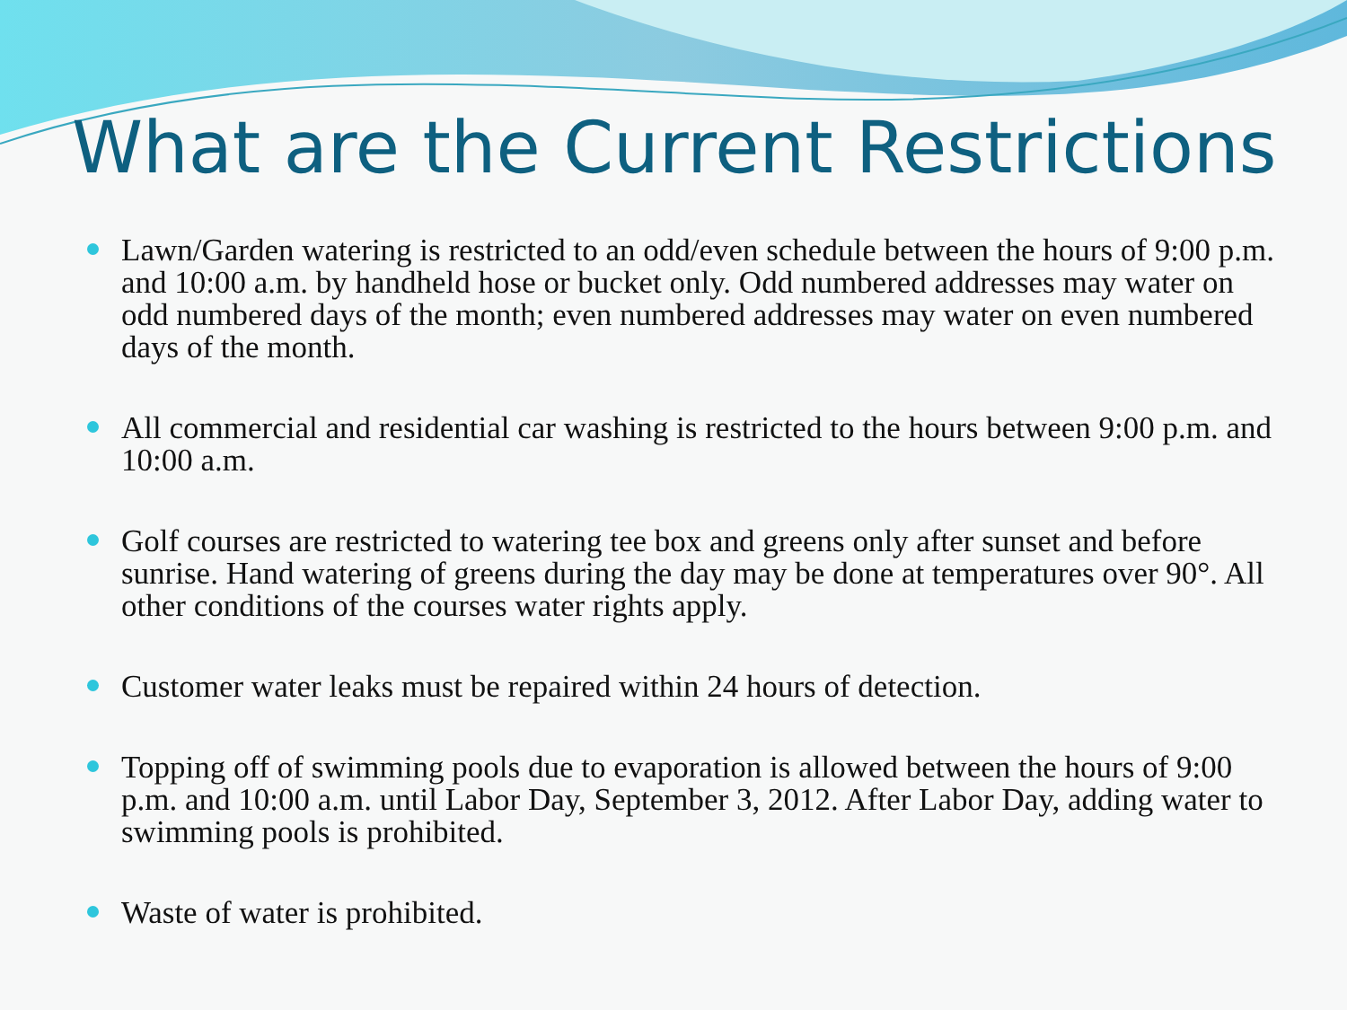What are the Current Restrictions
Lawn/Garden watering is restricted to an odd/even schedule between the hours of 9:00 p.m. and 10:00 a.m. by handheld hose or bucket only. Odd numbered addresses may water on odd numbered days of the month; even numbered addresses may water on even numbered days of the month.
All commercial and residential car washing is restricted to the hours between 9:00 p.m. and 10:00 a.m.
Golf courses are restricted to watering tee box and greens only after sunset and before sunrise. Hand watering of greens during the day may be done at temperatures over 90°. All other conditions of the courses water rights apply.
Customer water leaks must be repaired within 24 hours of detection.
Topping off of swimming pools due to evaporation is allowed between the hours of 9:00 p.m. and 10:00 a.m. until Labor Day, September 3, 2012. After Labor Day, adding water to swimming pools is prohibited.
Waste of water is prohibited.